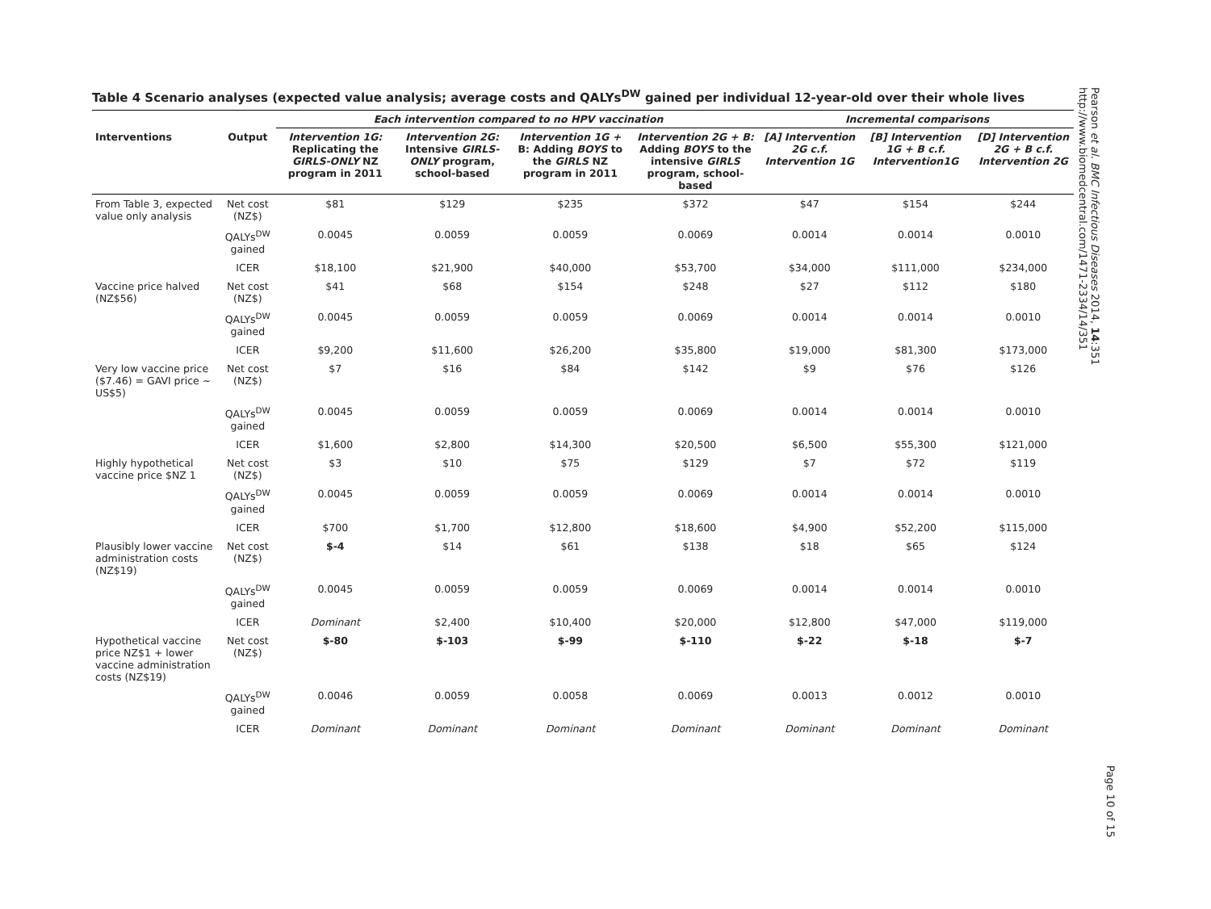Table 4 Scenario analyses (expected value analysis; average costs and QALYs<sup>DW</sup> gained per individual 12-year-old over their whole lives
| | | Each intervention compared to no HPV vaccination | | | | Incremental comparisons | | |
| --- | --- | --- | --- | --- | --- | --- | --- | --- |
| Interventions | Output | Intervention 1G: Replicating the GIRLS-ONLY NZ program in 2011 | Intervention 2G: Intensive GIRLS-ONLY program, school-based | Intervention 1G + B: Adding BOYS to the GIRLS NZ program in 2011 | Intervention 2G + B: Adding BOYS to the intensive GIRLS program, school-based | [A] Intervention 2G c.f. Intervention 1G | [B] Intervention 1G + B c.f. Intervention1G | [D] Intervention 2G + B c.f. Intervention 2G |
| From Table 3, expected value only analysis | Net cost (NZ$) | $81 | $129 | $235 | $372 | $47 | $154 | $244 |
| | QALYs<sup>DW</sup> gained | 0.0045 | 0.0059 | 0.0059 | 0.0069 | 0.0014 | 0.0014 | 0.0010 |
| | ICER | $18,100 | $21,900 | $40,000 | $53,700 | $34,000 | $111,000 | $234,000 |
| Vaccine price halved (NZ$56) | Net cost (NZ$) | $41 | $68 | $154 | $248 | $27 | $112 | $180 |
| | QALYs<sup>DW</sup> gained | 0.0045 | 0.0059 | 0.0059 | 0.0069 | 0.0014 | 0.0014 | 0.0010 |
| | ICER | $9,200 | $11,600 | $26,200 | $35,800 | $19,000 | $81,300 | $173,000 |
| Very low vaccine price ($7.46) = GAVI price ~ US$5) | Net cost (NZ$) | $7 | $16 | $84 | $142 | $9 | $76 | $126 |
| | QALYs<sup>DW</sup> gained | 0.0045 | 0.0059 | 0.0059 | 0.0069 | 0.0014 | 0.0014 | 0.0010 |
| | ICER | $1,600 | $2,800 | $14,300 | $20,500 | $6,500 | $55,300 | $121,000 |
| Highly hypothetical vaccine price $NZ 1 | Net cost (NZ$) | $3 | $10 | $75 | $129 | $7 | $72 | $119 |
| | QALYs<sup>DW</sup> gained | 0.0045 | 0.0059 | 0.0059 | 0.0069 | 0.0014 | 0.0014 | 0.0010 |
| | ICER | $700 | $1,700 | $12,800 | $18,600 | $4,900 | $52,200 | $115,000 |
| Plausibly lower vaccine administration costs (NZ$19) | Net cost (NZ$) | $-4 | $14 | $61 | $138 | $18 | $65 | $124 |
| | QALYs<sup>DW</sup> gained | 0.0045 | 0.0059 | 0.0059 | 0.0069 | 0.0014 | 0.0014 | 0.0010 |
| | ICER | Dominant | $2,400 | $10,400 | $20,000 | $12,800 | $47,000 | $119,000 |
| Hypothetical vaccine price NZ$1 + lower vaccine administration costs (NZ$19) | Net cost (NZ$) | $-80 | $-103 | $-99 | $-110 | $-22 | $-18 | $-7 |
| | QALYs<sup>DW</sup> gained | 0.0046 | 0.0059 | 0.0058 | 0.0069 | 0.0013 | 0.0012 | 0.0010 |
| | ICER | Dominant | Dominant | Dominant | Dominant | Dominant | Dominant | Dominant |
Pearson et al. BMC Infectious Diseases 2014, 14:351
http://www.biomedcentral.com/1471-2334/14/351
Page 10 of 15